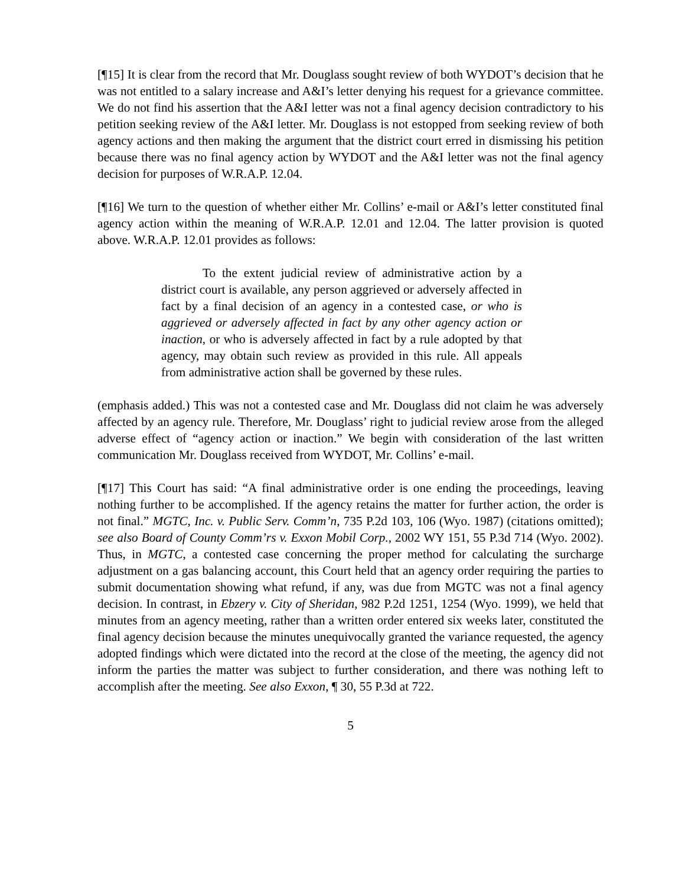[¶15] It is clear from the record that Mr. Douglass sought review of both WYDOT’s decision that he was not entitled to a salary increase and A&I’s letter denying his request for a grievance committee. We do not find his assertion that the A&I letter was not a final agency decision contradictory to his petition seeking review of the A&I letter. Mr. Douglass is not estopped from seeking review of both agency actions and then making the argument that the district court erred in dismissing his petition because there was no final agency action by WYDOT and the A&I letter was not the final agency decision for purposes of W.R.A.P. 12.04.
[¶16] We turn to the question of whether either Mr. Collins’ e-mail or A&I’s letter constituted final agency action within the meaning of W.R.A.P. 12.01 and 12.04. The latter provision is quoted above. W.R.A.P. 12.01 provides as follows:
To the extent judicial review of administrative action by a district court is available, any person aggrieved or adversely affected in fact by a final decision of an agency in a contested case, or who is aggrieved or adversely affected in fact by any other agency action or inaction, or who is adversely affected in fact by a rule adopted by that agency, may obtain such review as provided in this rule. All appeals from administrative action shall be governed by these rules.
(emphasis added.) This was not a contested case and Mr. Douglass did not claim he was adversely affected by an agency rule. Therefore, Mr. Douglass’ right to judicial review arose from the alleged adverse effect of “agency action or inaction.” We begin with consideration of the last written communication Mr. Douglass received from WYDOT, Mr. Collins’ e-mail.
[¶17] This Court has said: “A final administrative order is one ending the proceedings, leaving nothing further to be accomplished. If the agency retains the matter for further action, the order is not final.” MGTC, Inc. v. Public Serv. Comm’n, 735 P.2d 103, 106 (Wyo. 1987) (citations omitted); see also Board of County Comm’rs v. Exxon Mobil Corp., 2002 WY 151, 55 P.3d 714 (Wyo. 2002). Thus, in MGTC, a contested case concerning the proper method for calculating the surcharge adjustment on a gas balancing account, this Court held that an agency order requiring the parties to submit documentation showing what refund, if any, was due from MGTC was not a final agency decision. In contrast, in Ebzery v. City of Sheridan, 982 P.2d 1251, 1254 (Wyo. 1999), we held that minutes from an agency meeting, rather than a written order entered six weeks later, constituted the final agency decision because the minutes unequivocally granted the variance requested, the agency adopted findings which were dictated into the record at the close of the meeting, the agency did not inform the parties the matter was subject to further consideration, and there was nothing left to accomplish after the meeting. See also Exxon, ¶ 30, 55 P.3d at 722.
5